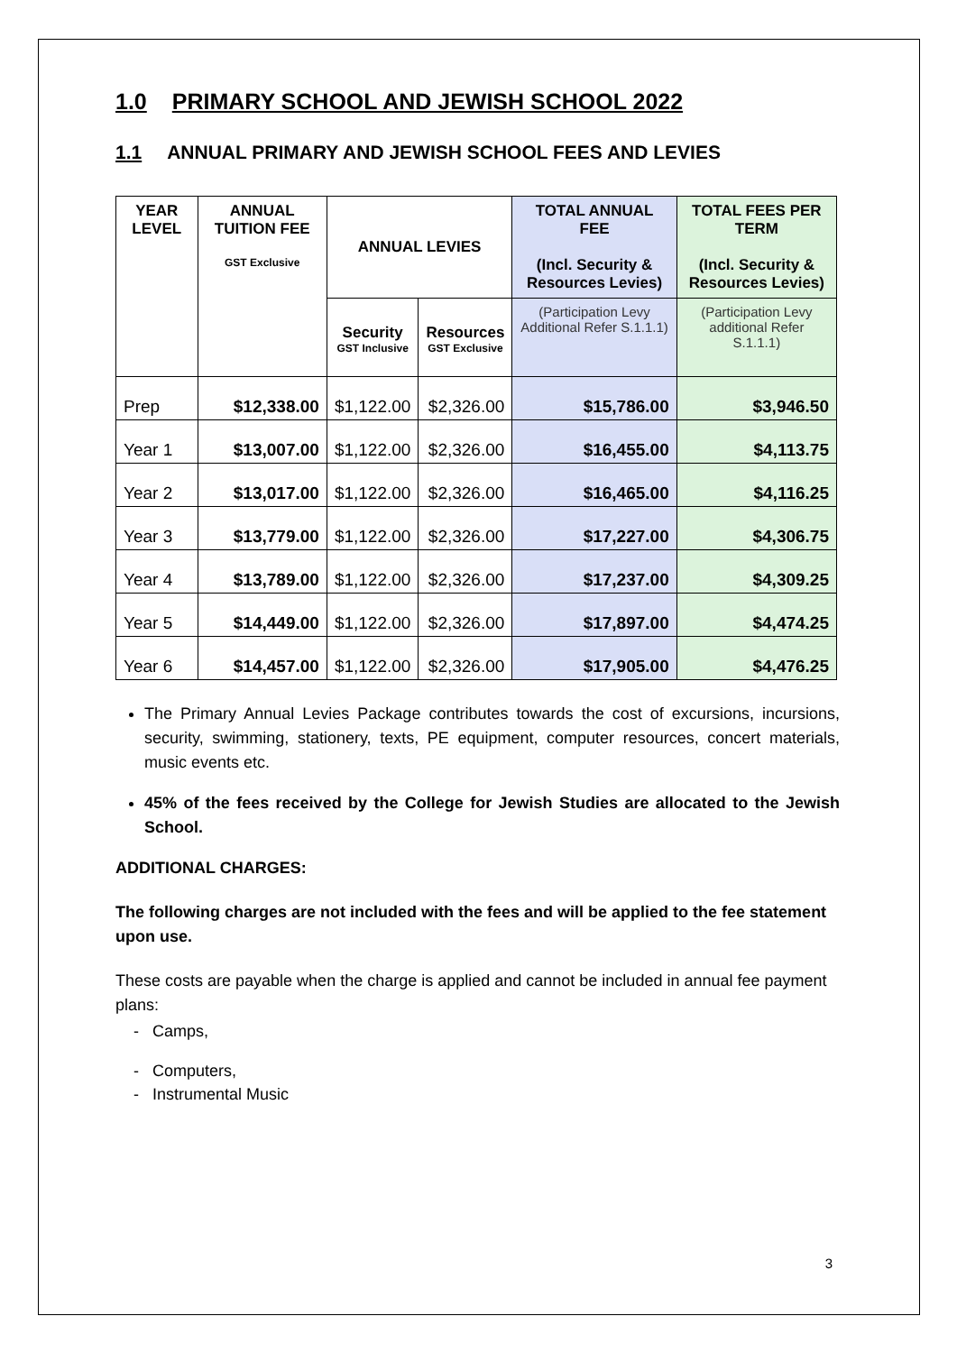1.0 PRIMARY SCHOOL AND JEWISH SCHOOL 2022
1.1 ANNUAL PRIMARY AND JEWISH SCHOOL FEES AND LEVIES
| YEAR LEVEL | ANNUAL TUITION FEE GST Exclusive | ANNUAL LEVIES | | TOTAL ANNUAL FEE (Incl. Security & Resources Levies) | TOTAL FEES PER TERM (Incl. Security & Resources Levies) |
| --- | --- | --- | --- | --- | --- |
| | | Security GST Inclusive | Resources GST Exclusive | (Participation Levy Additional Refer S.1.1.1) | (Participation Levy additional Refer S.1.1.1) |
| Prep | $12,338.00 | $1,122.00 | $2,326.00 | $15,786.00 | $3,946.50 |
| Year 1 | $13,007.00 | $1,122.00 | $2,326.00 | $16,455.00 | $4,113.75 |
| Year 2 | $13,017.00 | $1,122.00 | $2,326.00 | $16,465.00 | $4,116.25 |
| Year 3 | $13,779.00 | $1,122.00 | $2,326.00 | $17,227.00 | $4,306.75 |
| Year 4 | $13,789.00 | $1,122.00 | $2,326.00 | $17,237.00 | $4,309.25 |
| Year 5 | $14,449.00 | $1,122.00 | $2,326.00 | $17,897.00 | $4,474.25 |
| Year 6 | $14,457.00 | $1,122.00 | $2,326.00 | $17,905.00 | $4,476.25 |
The Primary Annual Levies Package contributes towards the cost of excursions, incursions, security, swimming, stationery, texts, PE equipment, computer resources, concert materials, music events etc.
45% of the fees received by the College for Jewish Studies are allocated to the Jewish School.
ADDITIONAL CHARGES:
The following charges are not included with the fees and will be applied to the fee statement upon use.
These costs are payable when the charge is applied and cannot be included in annual fee payment plans:
- Camps,
- Computers,
- Instrumental Music
3